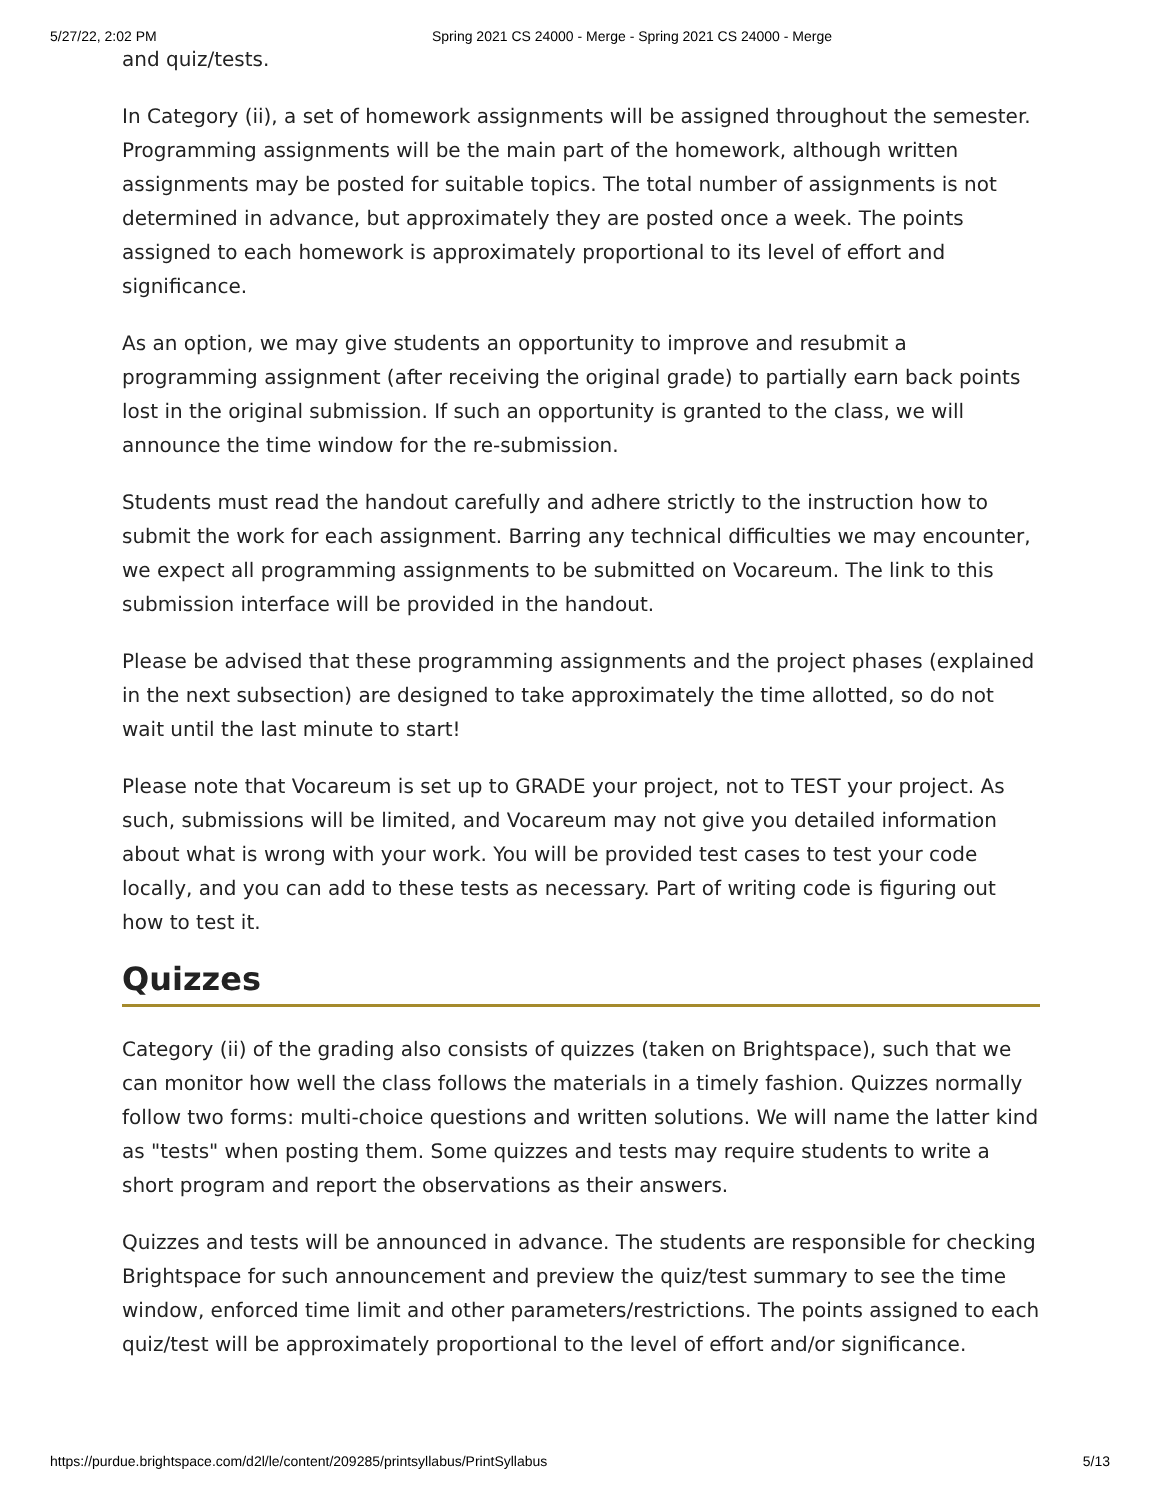5/27/22, 2:02 PM Spring 2021 CS 24000 - Merge - Spring 2021 CS 24000 - Merge
and quiz/tests.
In Category (ii), a set of homework assignments will be assigned throughout the semester. Programming assignments will be the main part of the homework, although written assignments may be posted for suitable topics. The total number of assignments is not determined in advance, but approximately they are posted once a week. The points assigned to each homework is approximately proportional to its level of effort and significance.
As an option, we may give students an opportunity to improve and resubmit a programming assignment (after receiving the original grade) to partially earn back points lost in the original submission. If such an opportunity is granted to the class, we will announce the time window for the re-submission.
Students must read the handout carefully and adhere strictly to the instruction how to submit the work for each assignment. Barring any technical difficulties we may encounter, we expect all programming assignments to be submitted on Vocareum. The link to this submission interface will be provided in the handout.
Please be advised that these programming assignments and the project phases (explained in the next subsection) are designed to take approximately the time allotted, so do not wait until the last minute to start!
Please note that Vocareum is set up to GRADE your project, not to TEST your project. As such, submissions will be limited, and Vocareum may not give you detailed information about what is wrong with your work. You will be provided test cases to test your code locally, and you can add to these tests as necessary. Part of writing code is figuring out how to test it.
Quizzes
Category (ii) of the grading also consists of quizzes (taken on Brightspace), such that we can monitor how well the class follows the materials in a timely fashion. Quizzes normally follow two forms: multi-choice questions and written solutions. We will name the latter kind as "tests" when posting them. Some quizzes and tests may require students to write a short program and report the observations as their answers.
Quizzes and tests will be announced in advance. The students are responsible for checking Brightspace for such announcement and preview the quiz/test summary to see the time window, enforced time limit and other parameters/restrictions. The points assigned to each quiz/test will be approximately proportional to the level of effort and/or significance.
https://purdue.brightspace.com/d2l/le/content/209285/printsyllabus/PrintSyllabus 5/13